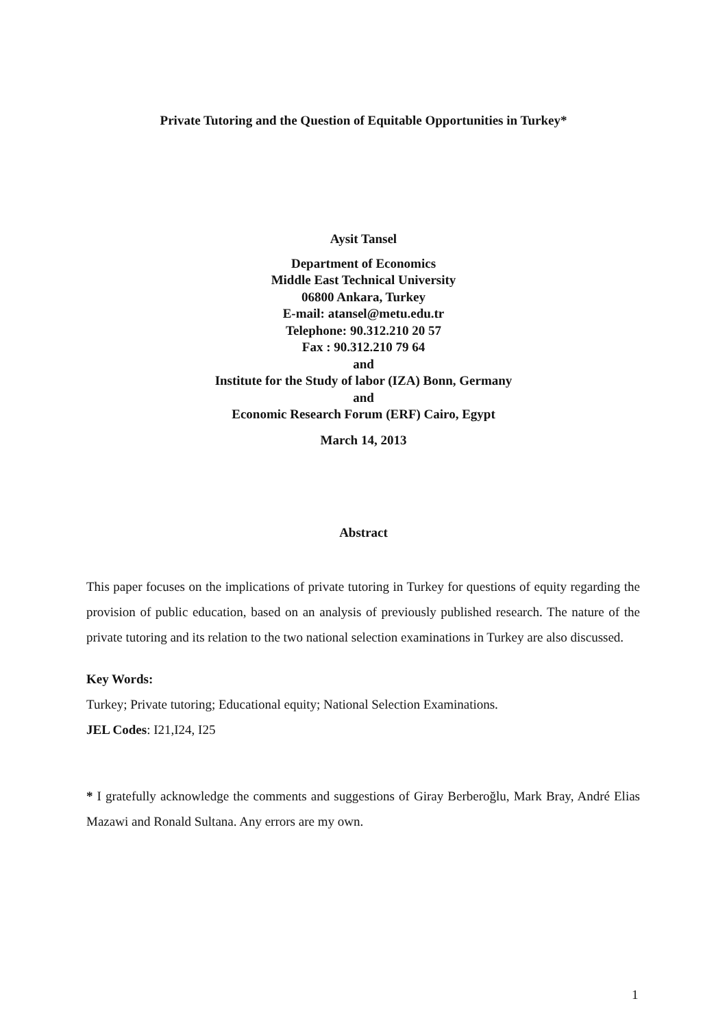Private Tutoring and the Question of Equitable Opportunities in Turkey*
Aysit Tansel
Department of Economics
Middle East Technical University
06800 Ankara, Turkey
E-mail: atansel@metu.edu.tr
Telephone: 90.312.210 20 57
Fax : 90.312.210 79 64
and
Institute for the Study of labor (IZA) Bonn, Germany
and
Economic Research Forum (ERF) Cairo, Egypt
March 14, 2013
Abstract
This paper focuses on the implications of private tutoring in Turkey for questions of equity regarding the provision of public education, based on an analysis of previously published research. The nature of the private tutoring and its relation to the two national selection examinations in Turkey are also discussed.
Key Words:
Turkey; Private tutoring; Educational equity; National Selection Examinations.
JEL Codes: I21,I24, I25
* I gratefully acknowledge the comments and suggestions of Giray Berberoğlu, Mark Bray, André Elias Mazawi and Ronald Sultana. Any errors are my own.
1